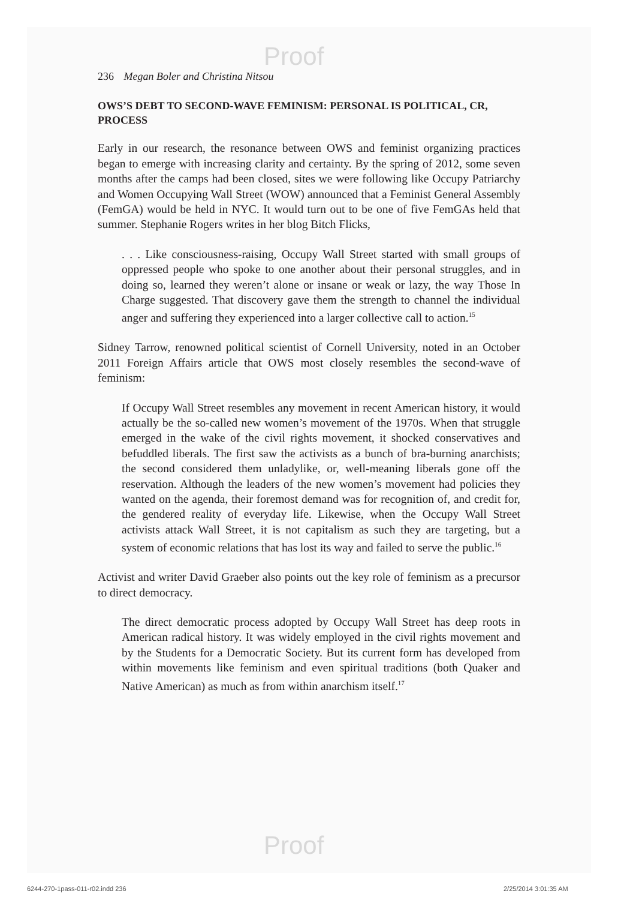Proof
Proof
236 Megan Boler and Christina Nitsou
OWS’S DEBT TO SECOND-WAVE FEMINISM: PERSONAL IS POLITICAL, CR, PROCESS
Early in our research, the resonance between OWS and feminist organizing practices began to emerge with increasing clarity and certainty. By the spring of 2012, some seven months after the camps had been closed, sites we were following like Occupy Patriarchy and Women Occupying Wall Street (WOW) announced that a Feminist General Assembly (FemGA) would be held in NYC. It would turn out to be one of five FemGAs held that summer. Stephanie Rogers writes in her blog Bitch Flicks,
. . . Like consciousness-raising, Occupy Wall Street started with small groups of oppressed people who spoke to one another about their personal struggles, and in doing so, learned they weren’t alone or insane or weak or lazy, the way Those In Charge suggested. That discovery gave them the strength to channel the individual anger and suffering they experienced into a larger collective call to action.<sup>15</sup>
Sidney Tarrow, renowned political scientist of Cornell University, noted in an October 2011 Foreign Affairs article that OWS most closely resembles the second-wave of feminism:
If Occupy Wall Street resembles any movement in recent American history, it would actually be the so-called new women’s movement of the 1970s. When that struggle emerged in the wake of the civil rights movement, it shocked conservatives and befuddled liberals. The first saw the activists as a bunch of bra-burning anarchists; the second considered them unladylike, or, well-meaning liberals gone off the reservation. Although the leaders of the new women’s movement had policies they wanted on the agenda, their foremost demand was for recognition of, and credit for, the gendered reality of everyday life. Likewise, when the Occupy Wall Street activists attack Wall Street, it is not capitalism as such they are targeting, but a system of economic relations that has lost its way and failed to serve the public.<sup>16</sup>
Activist and writer David Graeber also points out the key role of feminism as a precursor to direct democracy.
The direct democratic process adopted by Occupy Wall Street has deep roots in American radical history. It was widely employed in the civil rights movement and by the Students for a Democratic Society. But its current form has developed from within movements like feminism and even spiritual traditions (both Quaker and Native American) as much as from within anarchism itself.<sup>17</sup>
6244-270-1pass-011-r02.indd 236
2/25/2014 3:01:35 AM